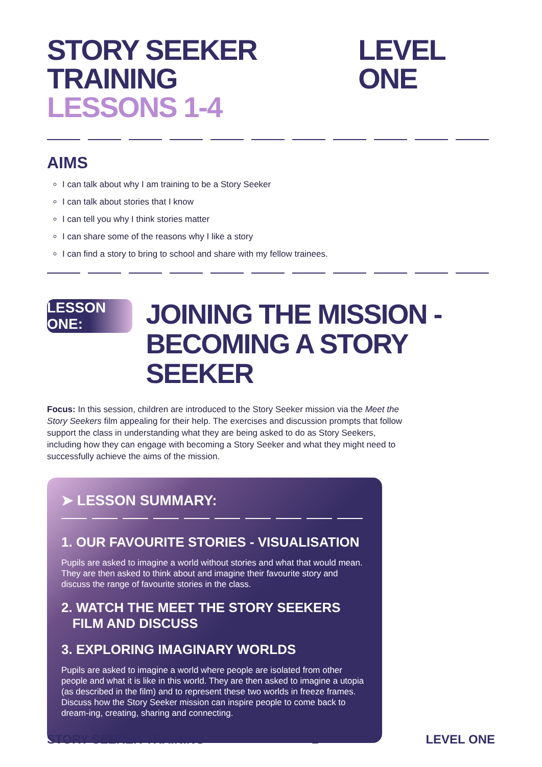STORY SEEKER TRAINING
LESSONS 1-4
LEVEL ONE
AIMS
I can talk about why I am training to be a Story Seeker
I can talk about stories that I know
I can tell you why I think stories matter
I can share some of the reasons why I like a story
I can find a story to bring to school and share with my fellow trainees.
LESSON ONE:
JOINING THE MISSION -
BECOMING A STORY SEEKER
Focus: In this session, children are introduced to the Story Seeker mission via the Meet the Story Seekers film appealing for their help. The exercises and discussion prompts that follow support the class in understanding what they are being asked to do as Story Seekers, including how they can engage with becoming a Story Seeker and what they might need to successfully achieve the aims of the mission.
➤ LESSON SUMMARY:
1. OUR FAVOURITE STORIES - VISUALISATION
Pupils are asked to imagine a world without stories and what that would mean. They are then asked to think about and imagine their favourite story and discuss the range of favourite stories in the class.
2. WATCH THE MEET THE STORY SEEKERS
FILM AND DISCUSS
3. EXPLORING IMAGINARY WORLDS
Pupils are asked to imagine a world where people are isolated from other people and what it is like in this world. They are then asked to imagine a utopia (as described in the film) and to represent these two worlds in freeze frames. Discuss how the Story Seeker mission can inspire people to come back to dream-ing, creating, sharing and connecting.
STORY SEEKER TRAINING 2 LEVEL ONE